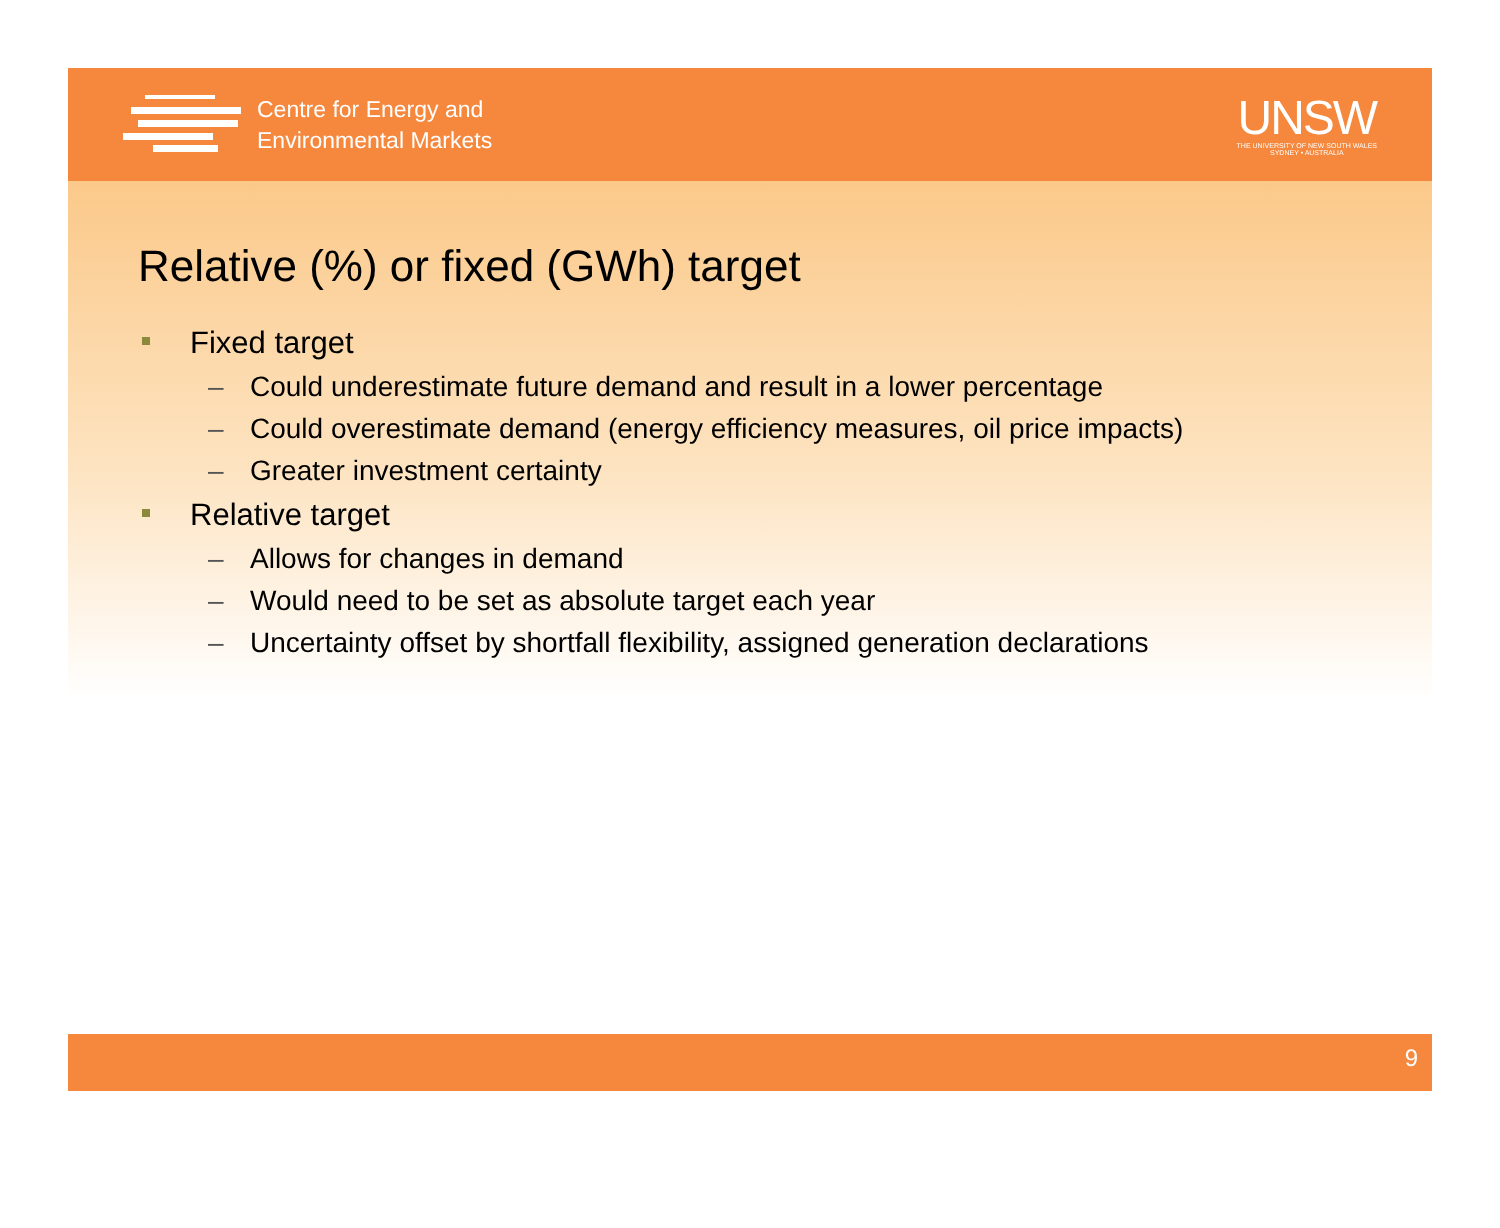Centre for Energy and
Environmental Markets
UNSW
THE UNIVERSITY OF NEW SOUTH WALES
SYDNEY • AUSTRALIA
Relative (%) or fixed (GWh) target
Fixed target
– Could underestimate future demand and result in a lower percentage
– Could overestimate demand (energy efficiency measures, oil price impacts)
– Greater investment certainty
Relative target
– Allows for changes in demand
– Would need to be set as absolute target each year
– Uncertainty offset by shortfall flexibility, assigned generation declarations
9